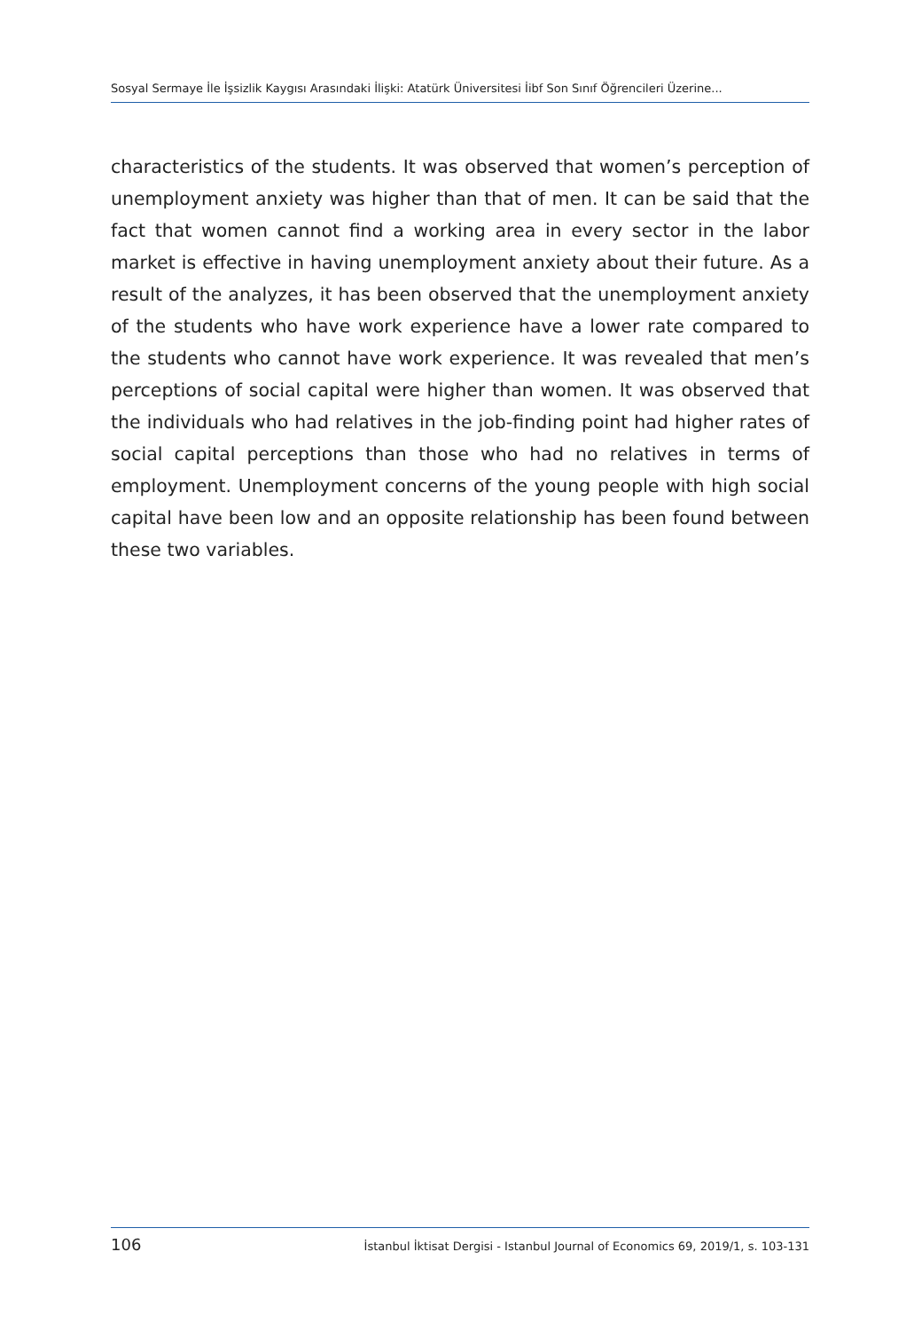Sosyal Sermaye İle İşsizlik Kaygısı Arasındaki İlişki: Atatürk Üniversitesi İibf Son Sınıf Öğrencileri Üzerine...
characteristics of the students. It was observed that women’s perception of unemployment anxiety was higher than that of men. It can be said that the fact that women cannot find a working area in every sector in the labor market is effective in having unemployment anxiety about their future. As a result of the analyzes, it has been observed that the unemployment anxiety of the students who have work experience have a lower rate compared to the students who cannot have work experience. It was revealed that men’s perceptions of social capital were higher than women. It was observed that the individuals who had relatives in the job-finding point had higher rates of social capital perceptions than those who had no relatives in terms of employment. Unemployment concerns of the young people with high social capital have been low and an opposite relationship has been found between these two variables.
106 İstanbul İktisat Dergisi - Istanbul Journal of Economics 69, 2019/1, s. 103-131